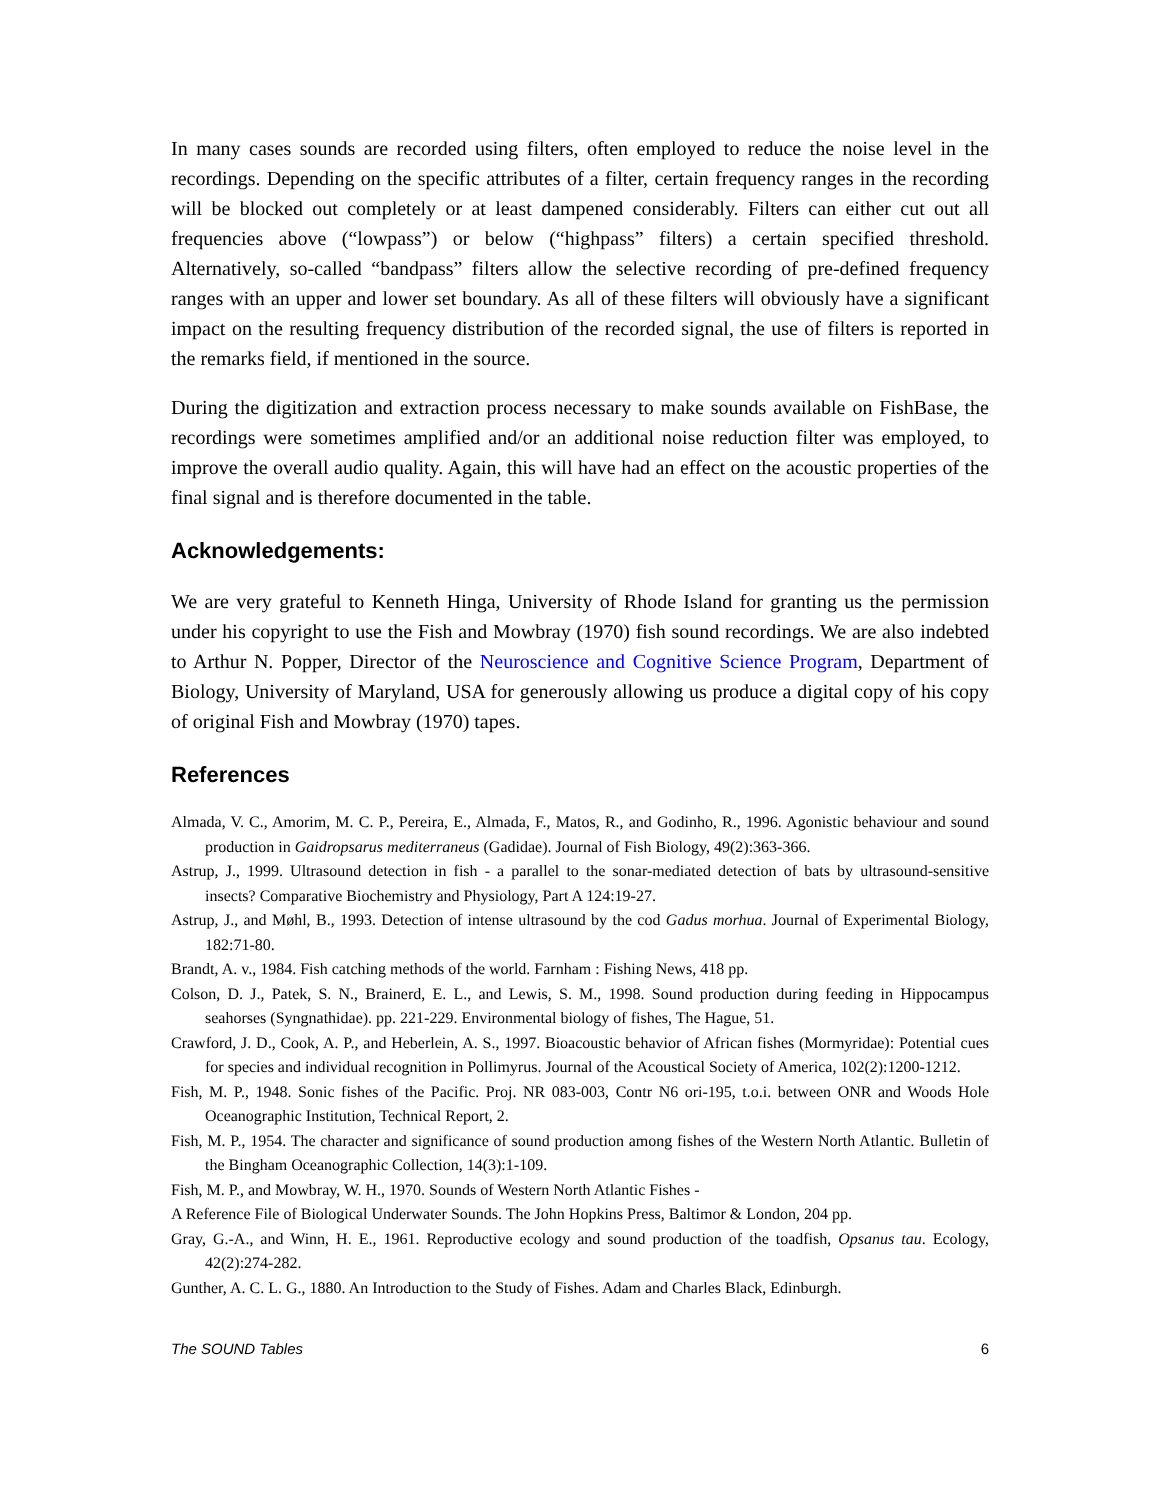In many cases sounds are recorded using filters, often employed to reduce the noise level in the recordings. Depending on the specific attributes of a filter, certain frequency ranges in the recording will be blocked out completely or at least dampened considerably. Filters can either cut out all frequencies above (“lowpass”) or below (“highpass” filters) a certain specified threshold. Alternatively, so-called “bandpass” filters allow the selective recording of pre-defined frequency ranges with an upper and lower set boundary. As all of these filters will obviously have a significant impact on the resulting frequency distribution of the recorded signal, the use of filters is reported in the remarks field, if mentioned in the source.
During the digitization and extraction process necessary to make sounds available on FishBase, the recordings were sometimes amplified and/or an additional noise reduction filter was employed, to improve the overall audio quality. Again, this will have had an effect on the acoustic properties of the final signal and is therefore documented in the table.
Acknowledgements:
We are very grateful to Kenneth Hinga, University of Rhode Island for granting us the permission under his copyright to use the Fish and Mowbray (1970) fish sound recordings. We are also indebted to Arthur N. Popper, Director of the Neuroscience and Cognitive Science Program, Department of Biology, University of Maryland, USA for generously allowing us produce a digital copy of his copy of original Fish and Mowbray (1970) tapes.
References
Almada, V. C., Amorim, M. C. P., Pereira, E., Almada, F., Matos, R., and Godinho, R., 1996. Agonistic behaviour and sound production in Gaidropsarus mediterraneus (Gadidae). Journal of Fish Biology, 49(2):363-366.
Astrup, J., 1999. Ultrasound detection in fish - a parallel to the sonar-mediated detection of bats by ultrasound-sensitive insects? Comparative Biochemistry and Physiology, Part A 124:19-27.
Astrup, J., and Møhl, B., 1993. Detection of intense ultrasound by the cod Gadus morhua. Journal of Experimental Biology, 182:71-80.
Brandt, A. v., 1984. Fish catching methods of the world. Farnham : Fishing News, 418 pp.
Colson, D. J., Patek, S. N., Brainerd, E. L., and Lewis, S. M., 1998. Sound production during feeding in Hippocampus seahorses (Syngnathidae). pp. 221-229. Environmental biology of fishes, The Hague, 51.
Crawford, J. D., Cook, A. P., and Heberlein, A. S., 1997. Bioacoustic behavior of African fishes (Mormyridae): Potential cues for species and individual recognition in Pollimyrus. Journal of the Acoustical Society of America, 102(2):1200-1212.
Fish, M. P., 1948. Sonic fishes of the Pacific. Proj. NR 083-003, Contr N6 ori-195, t.o.i. between ONR and Woods Hole Oceanographic Institution, Technical Report, 2.
Fish, M. P., 1954. The character and significance of sound production among fishes of the Western North Atlantic. Bulletin of the Bingham Oceanographic Collection, 14(3):1-109.
Fish, M. P., and Mowbray, W. H., 1970. Sounds of Western North Atlantic Fishes -
A Reference File of Biological Underwater Sounds. The John Hopkins Press, Baltimor & London, 204 pp.
Gray, G.-A., and Winn, H. E., 1961. Reproductive ecology and sound production of the toadfish, Opsanus tau. Ecology, 42(2):274-282.
Gunther, A. C. L. G., 1880. An Introduction to the Study of Fishes. Adam and Charles Black, Edinburgh.
The SOUND Tables 6